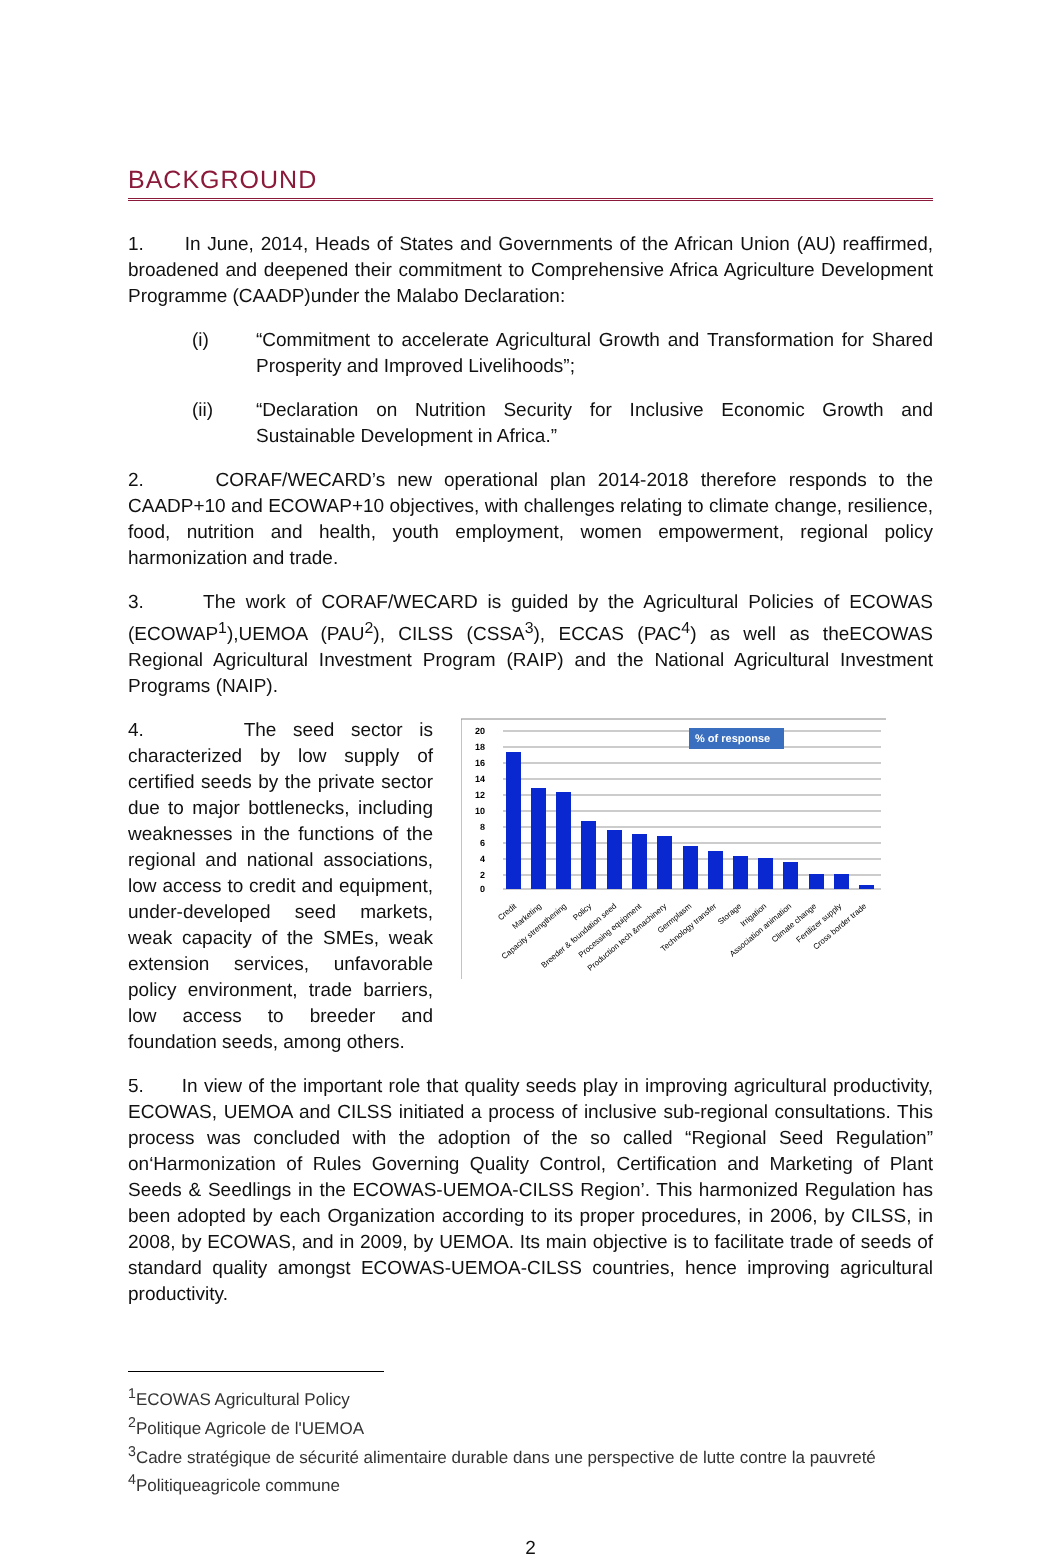BACKGROUND
1. In June, 2014, Heads of States and Governments of the African Union (AU) reaffirmed, broadened and deepened their commitment to Comprehensive Africa Agriculture Development Programme (CAADP)under the Malabo Declaration:
(i) “Commitment to accelerate Agricultural Growth and Transformation for Shared Prosperity and Improved Livelihoods”;
(ii) “Declaration on Nutrition Security for Inclusive Economic Growth and Sustainable Development in Africa.”
2. CORAF/WECARD’s new operational plan 2014-2018 therefore responds to the CAADP+10 and ECOWAP+10 objectives, with challenges relating to climate change, resilience, food, nutrition and health, youth employment, women empowerment, regional policy harmonization and trade.
3. The work of CORAF/WECARD is guided by the Agricultural Policies of ECOWAS (ECOWAP<sup>1</sup>),UEMOA (PAU<sup>2</sup>), CILSS (CSSA<sup>3</sup>), ECCAS (PAC<sup>4</sup>) as well as theECOWAS Regional Agricultural Investment Program (RAIP) and the National Agricultural Investment Programs (NAIP).
4. The seed sector is characterized by low supply of certified seeds by the private sector due to major bottlenecks, including weaknesses in the functions of the regional and national associations, low access to credit and equipment, under-developed seed markets, weak capacity of the SMEs, weak extension services, unfavorable policy environment, trade barriers, low access to breeder and foundation seeds, among others.
20
18
16
14
12
10
8
6
4
2
0
% of response
Credit
Marketing
Capacity strengthening
Policy
Breeder & foundation seed
Processing equipment
Production tech &machinery
Germplasm
Technology transfer
Storage
Irrigation
Association animation
Climate change
Fertilizer supply
Cross border trade
5. In view of the important role that quality seeds play in improving agricultural productivity, ECOWAS, UEMOA and CILSS initiated a process of inclusive sub-regional consultations. This process was concluded with the adoption of the so called “Regional Seed Regulation” on‘Harmonization of Rules Governing Quality Control, Certification and Marketing of Plant Seeds & Seedlings in the ECOWAS-UEMOA-CILSS Region’. This harmonized Regulation has been adopted by each Organization according to its proper procedures, in 2006, by CILSS, in 2008, by ECOWAS, and in 2009, by UEMOA. Its main objective is to facilitate trade of seeds of standard quality amongst ECOWAS-UEMOA-CILSS countries, hence improving agricultural productivity.
<sup>1</sup> ECOWAS Agricultural Policy
<sup>2</sup> Politique Agricole de l'UEMOA
<sup>3</sup> Cadre stratégique de sécurité alimentaire durable dans une perspective de lutte contre la pauvreté
<sup>4</sup> Politiqueagricole commune
2